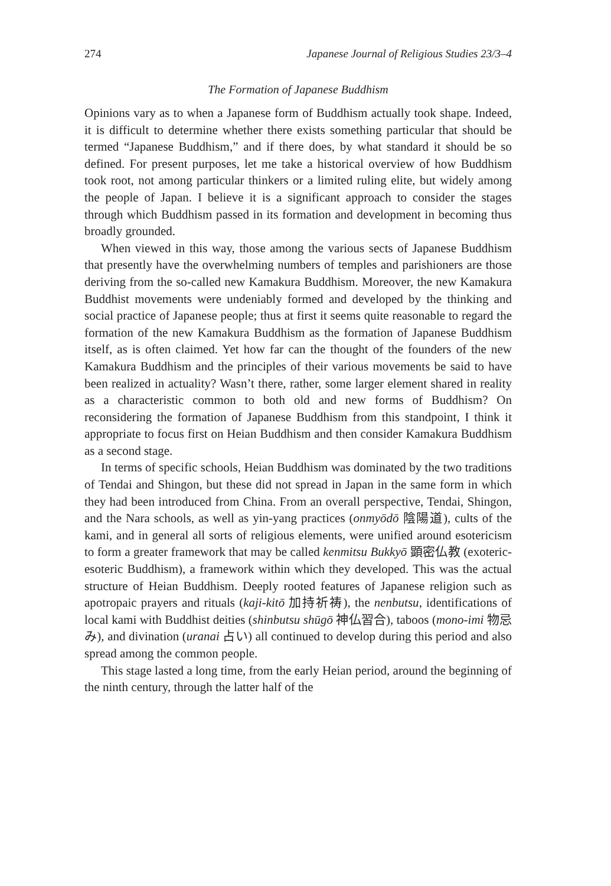274 Japanese Journal of Religious Studies 23/3–4
The Formation of Japanese Buddhism
Opinions vary as to when a Japanese form of Buddhism actually took shape. Indeed, it is difficult to determine whether there exists something particular that should be termed “Japanese Buddhism,” and if there does, by what standard it should be so defined. For present purposes, let me take a historical overview of how Buddhism took root, not among particular thinkers or a limited ruling elite, but widely among the people of Japan. I believe it is a significant approach to consider the stages through which Buddhism passed in its formation and development in becoming thus broadly grounded.
When viewed in this way, those among the various sects of Japanese Buddhism that presently have the overwhelming numbers of temples and parishioners are those deriving from the so-called new Kamakura Buddhism. Moreover, the new Kamakura Buddhist movements were undeniably formed and developed by the thinking and social practice of Japanese people; thus at first it seems quite reasonable to regard the formation of the new Kamakura Buddhism as the formation of Japanese Buddhism itself, as is often claimed. Yet how far can the thought of the founders of the new Kamakura Buddhism and the principles of their various movements be said to have been realized in actuality? Wasn’t there, rather, some larger element shared in reality as a characteristic common to both old and new forms of Buddhism? On reconsidering the formation of Japanese Buddhism from this standpoint, I think it appropriate to focus first on Heian Buddhism and then consider Kamakura Buddhism as a second stage.
In terms of specific schools, Heian Buddhism was dominated by the two traditions of Tendai and Shingon, but these did not spread in Japan in the same form in which they had been introduced from China. From an overall perspective, Tendai, Shingon, and the Nara schools, as well as yin-yang practices (onmyōdō 陰陽道), cults of the kami, and in general all sorts of religious elements, were unified around esotericism to form a greater framework that may be called kenmitsu Bukkyō 顕密仏教 (exoteric-esoteric Buddhism), a framework within which they developed. This was the actual structure of Heian Buddhism. Deeply rooted features of Japanese religion such as apotropaic prayers and rituals (kaji-kitō 加持祈祷), the nenbutsu, identifications of local kami with Buddhist deities (shinbutsu shūgō 神仏習合), taboos (mono-imi 物忌み), and divination (uranai 占い) all continued to develop during this period and also spread among the common people.
This stage lasted a long time, from the early Heian period, around the beginning of the ninth century, through the latter half of the